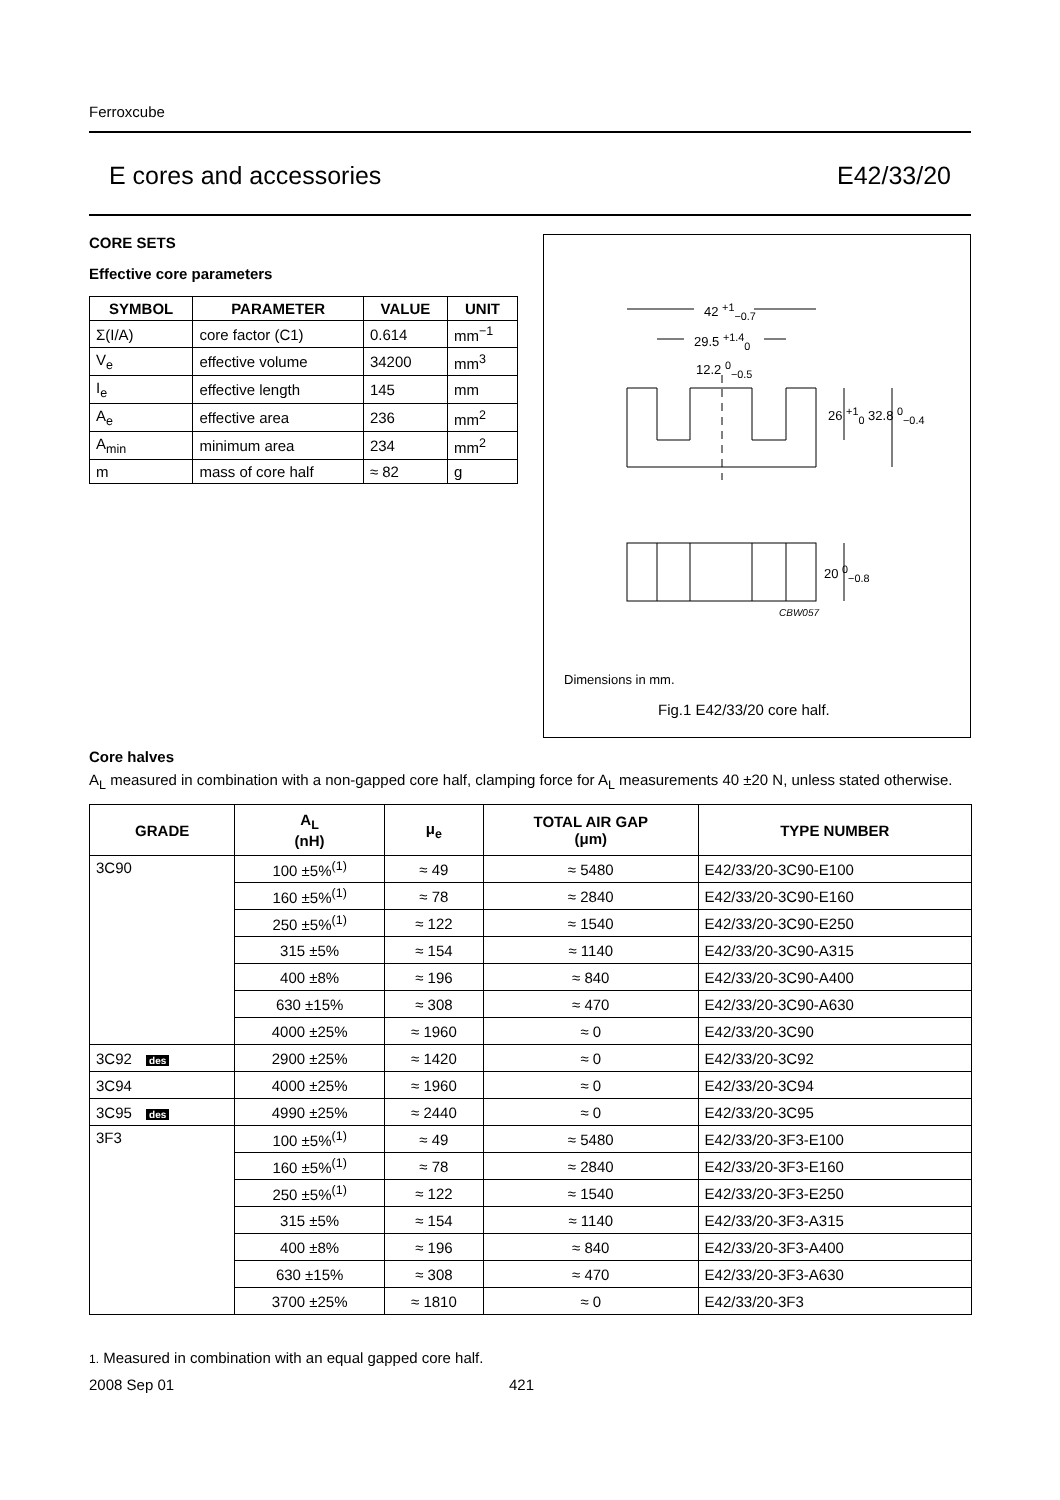Ferroxcube
E cores and accessories E42/33/20
CORE SETS
Effective core parameters
| SYMBOL | PARAMETER | VALUE | UNIT |
| --- | --- | --- | --- |
| Σ(I/A) | core factor (C1) | 0.614 | mm<sup>−1</sup> |
| V<sub>e</sub> | effective volume | 34200 | mm<sup>3</sup> |
| I<sub>e</sub> | effective length | 145 | mm |
| A<sub>e</sub> | effective area | 236 | mm<sup>2</sup> |
| A<sub>min</sub> | minimum area | 234 | mm<sup>2</sup> |
| m | mass of core half | ≈ 82 | g |
42 <sup>+1</sup><sub>−0.7</sub>
29.5 <sup>+1.4</sup><sub>0</sub>
12.2 <sup>0</sup><sub>−0.5</sub>
26 <sup>+1</sup><sub>0</sub> 32.8 <sup>0</sup><sub>−0.4</sub>
20 <sup>0</sup><sub>−0.8</sub>
CBW057
Dimensions in mm.
Fig.1 E42/33/20 core half.
Core halves
A<sub>L</sub> measured in combination with a non-gapped core half, clamping force for A<sub>L</sub> measurements 40 ±20 N, unless stated otherwise.
| GRADE | A<sub>L</sub> (nH) | μ<sub>e</sub> | TOTAL AIR GAP (μm) | TYPE NUMBER |
| --- | --- | --- | --- | --- |
| 3C90 | 100 ±5%<sup>(1)</sup> | ≈ 49 | ≈ 5480 | E42/33/20-3C90-E100 |
| | 160 ±5%<sup>(1)</sup> | ≈ 78 | ≈ 2840 | E42/33/20-3C90-E160 |
| | 250 ±5%<sup>(1)</sup> | ≈ 122 | ≈ 1540 | E42/33/20-3C90-E250 |
| | 315 ±5% | ≈ 154 | ≈ 1140 | E42/33/20-3C90-A315 |
| | 400 ±8% | ≈ 196 | ≈ 840 | E42/33/20-3C90-A400 |
| | 630 ±15% | ≈ 308 | ≈ 470 | E42/33/20-3C90-A630 |
| | 4000 ±25% | ≈ 1960 | ≈ 0 | E42/33/20-3C90 |
| 3C92 des | 2900 ±25% | ≈ 1420 | ≈ 0 | E42/33/20-3C92 |
| 3C94 | 4000 ±25% | ≈ 1960 | ≈ 0 | E42/33/20-3C94 |
| 3C95 des | 4990 ±25% | ≈ 2440 | ≈ 0 | E42/33/20-3C95 |
| 3F3 | 100 ±5%<sup>(1)</sup> | ≈ 49 | ≈ 5480 | E42/33/20-3F3-E100 |
| | 160 ±5%<sup>(1)</sup> | ≈ 78 | ≈ 2840 | E42/33/20-3F3-E160 |
| | 250 ±5%<sup>(1)</sup> | ≈ 122 | ≈ 1540 | E42/33/20-3F3-E250 |
| | 315 ±5% | ≈ 154 | ≈ 1140 | E42/33/20-3F3-A315 |
| | 400 ±8% | ≈ 196 | ≈ 840 | E42/33/20-3F3-A400 |
| | 630 ±15% | ≈ 308 | ≈ 470 | E42/33/20-3F3-A630 |
| | 3700 ±25% | ≈ 1810 | ≈ 0 | E42/33/20-3F3 |
1. Measured in combination with an equal gapped core half.
2008 Sep 01 421